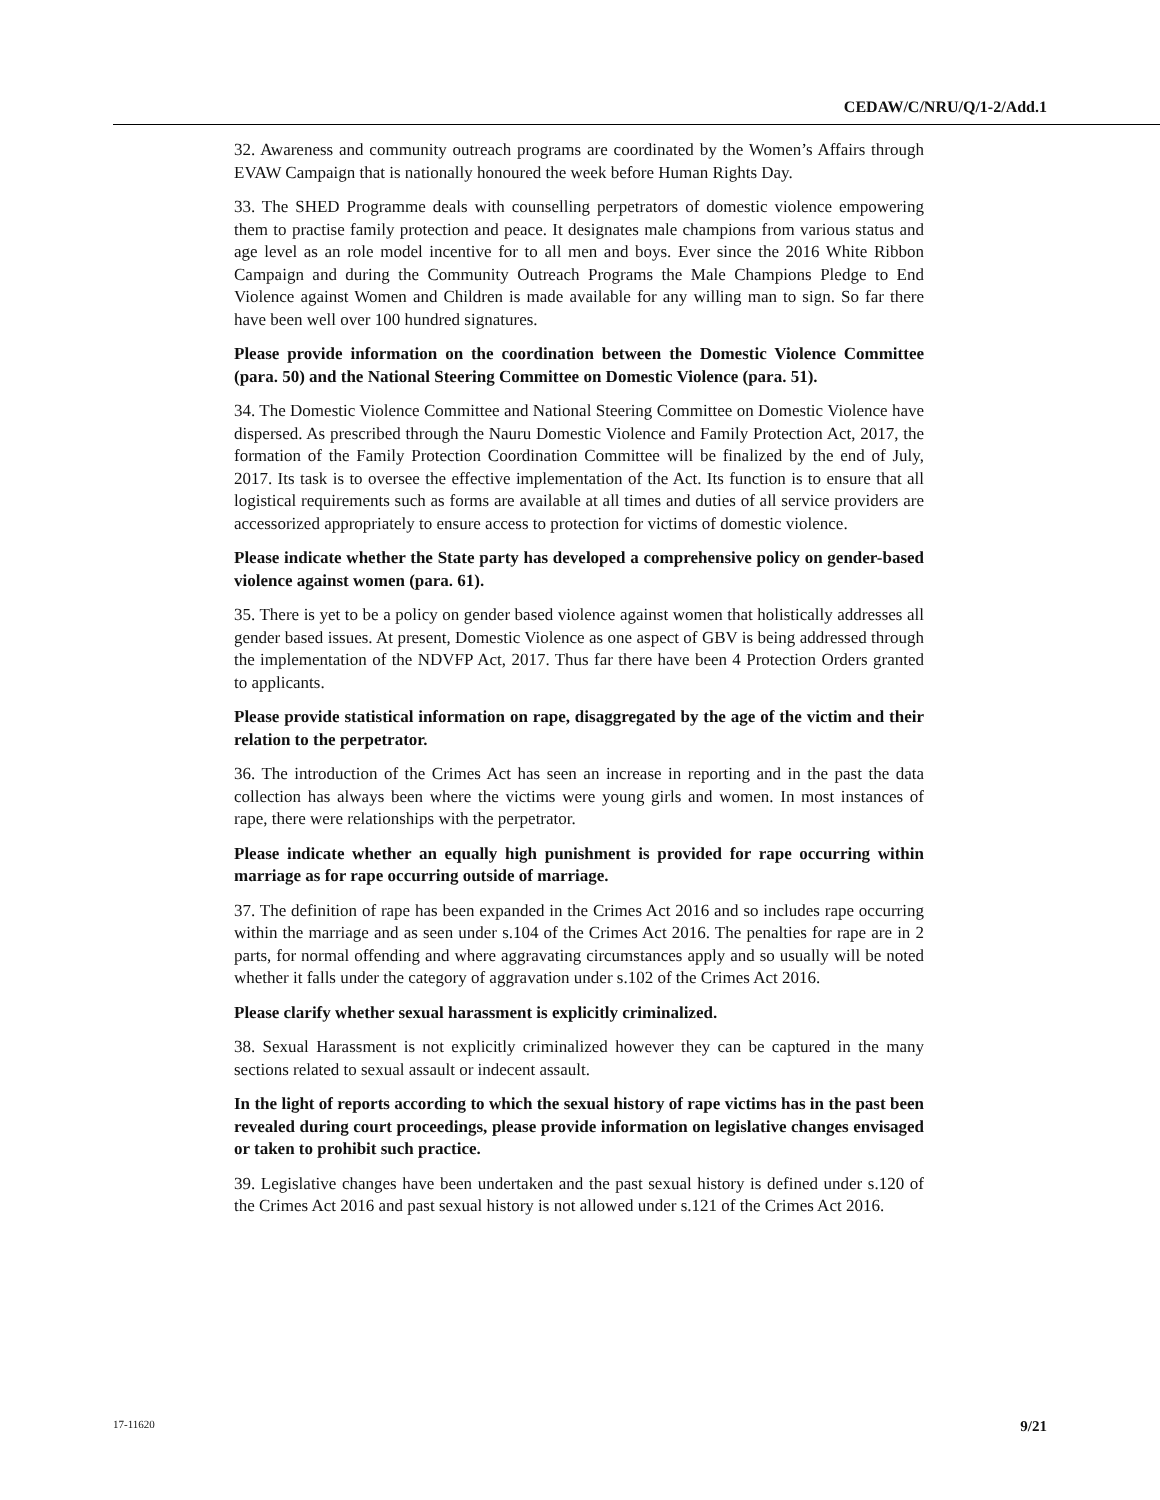CEDAW/C/NRU/Q/1-2/Add.1
32. Awareness and community outreach programs are coordinated by the Women’s Affairs through EVAW Campaign that is nationally honoured the week before Human Rights Day.
33. The SHED Programme deals with counselling perpetrators of domestic violence empowering them to practise family protection and peace. It designates male champions from various status and age level as an role model incentive for to all men and boys. Ever since the 2016 White Ribbon Campaign and during the Community Outreach Programs the Male Champions Pledge to End Violence against Women and Children is made available for any willing man to sign. So far there have been well over 100 hundred signatures.
Please provide information on the coordination between the Domestic Violence Committee (para. 50) and the National Steering Committee on Domestic Violence (para. 51).
34. The Domestic Violence Committee and National Steering Committee on Domestic Violence have dispersed. As prescribed through the Nauru Domestic Violence and Family Protection Act, 2017, the formation of the Family Protection Coordination Committee will be finalized by the end of July, 2017. Its task is to oversee the effective implementation of the Act. Its function is to ensure that all logistical requirements such as forms are available at all times and duties of all service providers are accessorized appropriately to ensure access to protection for victims of domestic violence.
Please indicate whether the State party has developed a comprehensive policy on gender-based violence against women (para. 61).
35. There is yet to be a policy on gender based violence against women that holistically addresses all gender based issues. At present, Domestic Violence as one aspect of GBV is being addressed through the implementation of the NDVFP Act, 2017. Thus far there have been 4 Protection Orders granted to applicants.
Please provide statistical information on rape, disaggregated by the age of the victim and their relation to the perpetrator.
36. The introduction of the Crimes Act has seen an increase in reporting and in the past the data collection has always been where the victims were young girls and women. In most instances of rape, there were relationships with the perpetrator.
Please indicate whether an equally high punishment is provided for rape occurring within marriage as for rape occurring outside of marriage.
37. The definition of rape has been expanded in the Crimes Act 2016 and so includes rape occurring within the marriage and as seen under s.104 of the Crimes Act 2016. The penalties for rape are in 2 parts, for normal offending and where aggravating circumstances apply and so usually will be noted whether it falls under the category of aggravation under s.102 of the Crimes Act 2016.
Please clarify whether sexual harassment is explicitly criminalized.
38. Sexual Harassment is not explicitly criminalized however they can be captured in the many sections related to sexual assault or indecent assault.
In the light of reports according to which the sexual history of rape victims has in the past been revealed during court proceedings, please provide information on legislative changes envisaged or taken to prohibit such practice.
39. Legislative changes have been undertaken and the past sexual history is defined under s.120 of the Crimes Act 2016 and past sexual history is not allowed under s.121 of the Crimes Act 2016.
17-11620 9/21